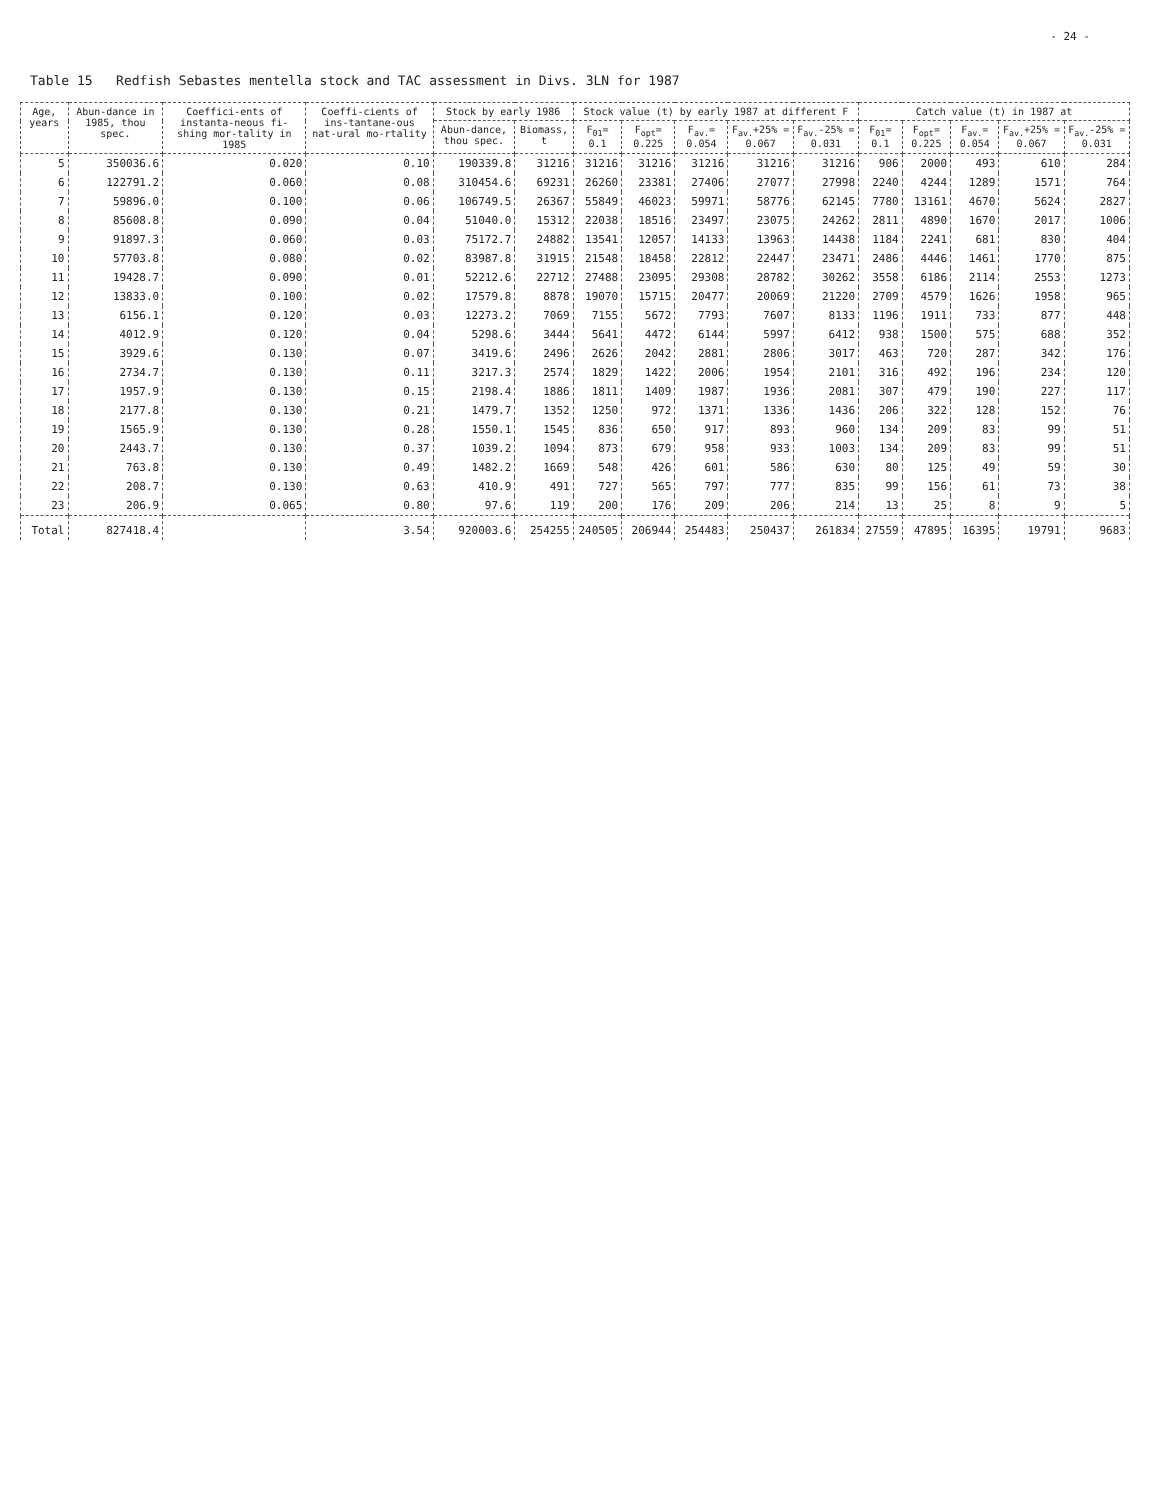- 24 -
Table 15 Redfish Sebastes mentella stock and TAC assessment in Divs. 3LN for 1987
| Age, years | Abun-dance in 1985, thou spec. | Coeffici-ents of instanta-neous fi-shing mor-tality in 1985 | Coeffi-cients of ins-tantane-ous nat-ural mo-rtality | Stock by early 1986 | | Stock value (t) by early 1987 at different F | | | | | Catch value (t) in 1987 at | | | | |
| --- | --- | --- | --- | --- | --- | --- | --- | --- | --- | --- | --- | --- | --- | --- | --- |
| | | | | Abun-dance, thou spec. | Biomass, t | F<sub>01</sub>= 0.1 | F<sub>opt</sub>= 0.225 | F<sub>av.</sub>= 0.054 | F<sub>av.</sub>+25% = 0.067 | F<sub>av.</sub>-25% = 0.031 | F<sub>01</sub>= 0.1 | F<sub>opt</sub>= 0.225 | F<sub>av.</sub>= 0.054 | F<sub>av.</sub>+25% = 0.067 | F<sub>av.</sub>-25% = 0.031 |
| 5 | 350036.6 | 0.020 | 0.10 | 190339.8 | 31216 | 31216 | 31216 | 31216 | 31216 | 31216 | 906 | 2000 | 493 | 610 | 284 |
| 6 | 122791.2 | 0.060 | 0.08 | 310454.6 | 69231 | 26260 | 23381 | 27406 | 27077 | 27998 | 2240 | 4244 | 1289 | 1571 | 764 |
| 7 | 59896.0 | 0.100 | 0.06 | 106749.5 | 26367 | 55849 | 46023 | 59971 | 58776 | 62145 | 7780 | 13161 | 4670 | 5624 | 2827 |
| 8 | 85608.8 | 0.090 | 0.04 | 51040.0 | 15312 | 22038 | 18516 | 23497 | 23075 | 24262 | 2811 | 4890 | 1670 | 2017 | 1006 |
| 9 | 91897.3 | 0.060 | 0.03 | 75172.7 | 24882 | 13541 | 12057 | 14133 | 13963 | 14438 | 1184 | 2241 | 681 | 830 | 404 |
| 10 | 57703.8 | 0.080 | 0.02 | 83987.8 | 31915 | 21548 | 18458 | 22812 | 22447 | 23471 | 2486 | 4446 | 1461 | 1770 | 875 |
| 11 | 19428.7 | 0.090 | 0.01 | 52212.6 | 22712 | 27488 | 23095 | 29308 | 28782 | 30262 | 3558 | 6186 | 2114 | 2553 | 1273 |
| 12 | 13833.0 | 0.100 | 0.02 | 17579.8 | 8878 | 19070 | 15715 | 20477 | 20069 | 21220 | 2709 | 4579 | 1626 | 1958 | 965 |
| 13 | 6156.1 | 0.120 | 0.03 | 12273.2 | 7069 | 7155 | 5672 | 7793 | 7607 | 8133 | 1196 | 1911 | 733 | 877 | 448 |
| 14 | 4012.9 | 0.120 | 0.04 | 5298.6 | 3444 | 5641 | 4472 | 6144 | 5997 | 6412 | 938 | 1500 | 575 | 688 | 352 |
| 15 | 3929.6 | 0.130 | 0.07 | 3419.6 | 2496 | 2626 | 2042 | 2881 | 2806 | 3017 | 463 | 720 | 287 | 342 | 176 |
| 16 | 2734.7 | 0.130 | 0.11 | 3217.3 | 2574 | 1829 | 1422 | 2006 | 1954 | 2101 | 316 | 492 | 196 | 234 | 120 |
| 17 | 1957.9 | 0.130 | 0.15 | 2198.4 | 1886 | 1811 | 1409 | 1987 | 1936 | 2081 | 307 | 479 | 190 | 227 | 117 |
| 18 | 2177.8 | 0.130 | 0.21 | 1479.7 | 1352 | 1250 | 972 | 1371 | 1336 | 1436 | 206 | 322 | 128 | 152 | 76 |
| 19 | 1565.9 | 0.130 | 0.28 | 1550.1 | 1545 | 836 | 650 | 917 | 893 | 960 | 134 | 209 | 83 | 99 | 51 |
| 20 | 2443.7 | 0.130 | 0.37 | 1039.2 | 1094 | 873 | 679 | 958 | 933 | 1003 | 134 | 209 | 83 | 99 | 51 |
| 21 | 763.8 | 0.130 | 0.49 | 1482.2 | 1669 | 548 | 426 | 601 | 586 | 630 | 80 | 125 | 49 | 59 | 30 |
| 22 | 208.7 | 0.130 | 0.63 | 410.9 | 491 | 727 | 565 | 797 | 777 | 835 | 99 | 156 | 61 | 73 | 38 |
| 23 | 206.9 | 0.065 | 0.80 | 97.6 | 119 | 200 | 176 | 209 | 206 | 214 | 13 | 25 | 8 | 9 | 5 |
| Total | 827418.4 | | 3.54 | 920003.6 | 254255 | 240505 | 206944 | 254483 | 250437 | 261834 | 27559 | 47895 | 16395 | 19791 | 9683 |